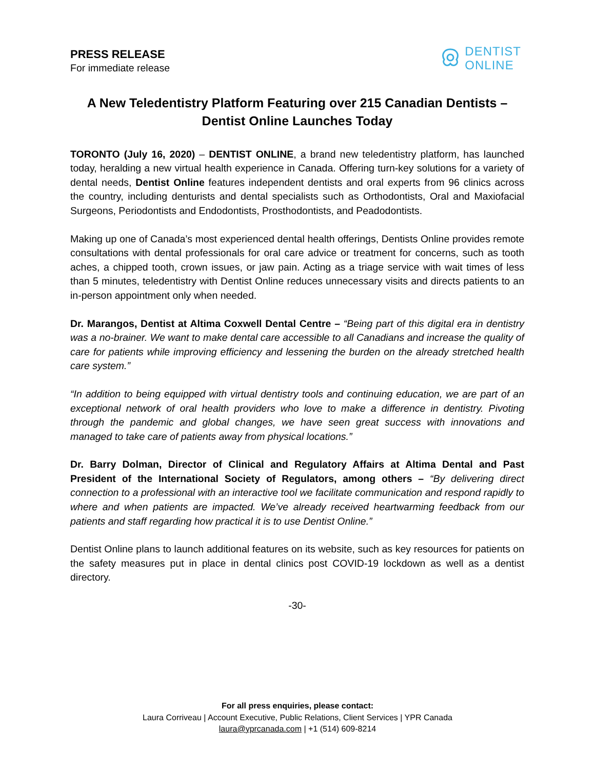PRESS RELEASE
For immediate release
DENTIST
ONLINE
A New Teledentistry Platform Featuring over 215 Canadian Dentists – Dentist Online Launches Today
TORONTO (July 16, 2020) – DENTIST ONLINE, a brand new teledentistry platform, has launched today, heralding a new virtual health experience in Canada. Offering turn-key solutions for a variety of dental needs, Dentist Online features independent dentists and oral experts from 96 clinics across the country, including denturists and dental specialists such as Orthodontists, Oral and Maxiofacial Surgeons, Periodontists and Endodontists, Prosthodontists, and Peadodontists.
Making up one of Canada’s most experienced dental health offerings, Dentists Online provides remote consultations with dental professionals for oral care advice or treatment for concerns, such as tooth aches, a chipped tooth, crown issues, or jaw pain. Acting as a triage service with wait times of less than 5 minutes, teledentistry with Dentist Online reduces unnecessary visits and directs patients to an in-person appointment only when needed.
Dr. Marangos, Dentist at Altima Coxwell Dental Centre – “Being part of this digital era in dentistry was a no-brainer. We want to make dental care accessible to all Canadians and increase the quality of care for patients while improving efficiency and lessening the burden on the already stretched health care system.”
“In addition to being equipped with virtual dentistry tools and continuing education, we are part of an exceptional network of oral health providers who love to make a difference in dentistry. Pivoting through the pandemic and global changes, we have seen great success with innovations and managed to take care of patients away from physical locations.”
Dr. Barry Dolman, Director of Clinical and Regulatory Affairs at Altima Dental and Past President of the International Society of Regulators, among others – “By delivering direct connection to a professional with an interactive tool we facilitate communication and respond rapidly to where and when patients are impacted. We’ve already received heartwarming feedback from our patients and staff regarding how practical it is to use Dentist Online.”
Dentist Online plans to launch additional features on its website, such as key resources for patients on the safety measures put in place in dental clinics post COVID-19 lockdown as well as a dentist directory.
-30-
For all press enquiries, please contact:
Laura Corriveau | Account Executive, Public Relations, Client Services | YPR Canada
laura@yprcanada.com | +1 (514) 609-8214